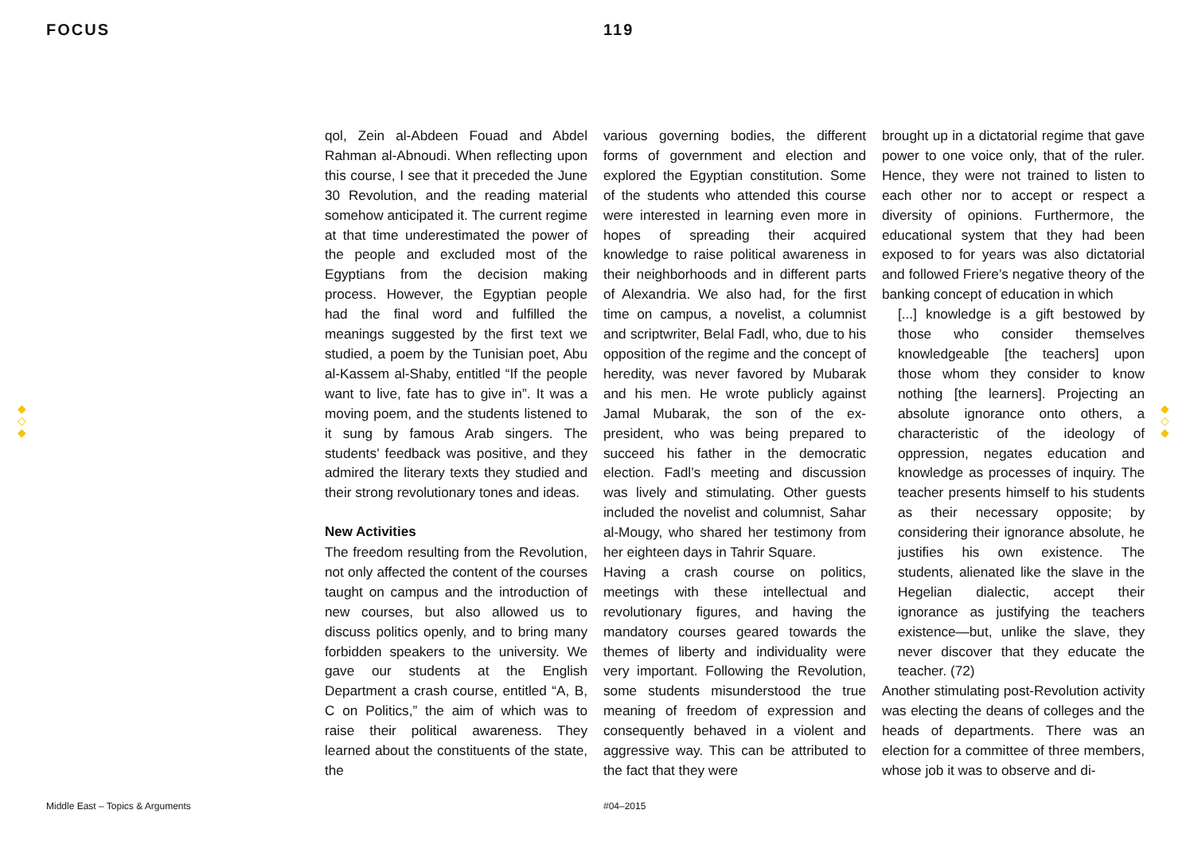FOCUS 119
◆
◇
◆
◆
◇
◆
qol, Zein al-Abdeen Fouad and Abdel Rahman al-Abnoudi. When reflecting upon this course, I see that it preceded the June 30 Revolution, and the reading material somehow anticipated it. The current regime at that time underestimated the power of the people and excluded most of the Egyptians from the decision making process. However, the Egyptian people had the final word and fulfilled the meanings suggested by the first text we studied, a poem by the Tunisian poet, Abu al-Kassem al-Shaby, entitled “If the people want to live, fate has to give in”. It was a moving poem, and the students listened to it sung by famous Arab singers. The students’ feedback was positive, and they admired the literary texts they studied and their strong revolutionary tones and ideas.
New Activities
The freedom resulting from the Revolution, not only affected the content of the courses taught on campus and the introduction of new courses, but also allowed us to discuss politics openly, and to bring many forbidden speakers to the university. We gave our students at the English Department a crash course, entitled “A, B, C on Politics,” the aim of which was to raise their political awareness. They learned about the constituents of the state, the
various governing bodies, the different forms of government and election and explored the Egyptian constitution. Some of the students who attended this course were interested in learning even more in hopes of spreading their acquired knowledge to raise political awareness in their neighborhoods and in different parts of Alexandria. We also had, for the first time on campus, a novelist, a columnist and scriptwriter, Belal Fadl, who, due to his opposition of the regime and the concept of heredity, was never favored by Mubarak and his men. He wrote publicly against Jamal Mubarak, the son of the ex-president, who was being prepared to succeed his father in the democratic election. Fadl’s meeting and discussion was lively and stimulating. Other guests included the novelist and columnist, Sahar al-Mougy, who shared her testimony from her eighteen days in Tahrir Square.
Having a crash course on politics, meetings with these intellectual and revolutionary figures, and having the mandatory courses geared towards the themes of liberty and individuality were very important. Following the Revolution, some students misunderstood the true meaning of freedom of expression and consequently behaved in a violent and aggressive way. This can be attributed to the fact that they were
brought up in a dictatorial regime that gave power to one voice only, that of the ruler. Hence, they were not trained to listen to each other nor to accept or respect a diversity of opinions. Furthermore, the educational system that they had been exposed to for years was also dictatorial and followed Friere’s negative theory of the banking concept of education in which
[...] knowledge is a gift bestowed by those who consider themselves knowledgeable [the teachers] upon those whom they consider to know nothing [the learners]. Projecting an absolute ignorance onto others, a characteristic of the ideology of oppression, negates education and knowledge as processes of inquiry. The teacher presents himself to his students as their necessary opposite; by considering their ignorance absolute, he justifies his own existence. The students, alienated like the slave in the Hegelian dialectic, accept their ignorance as justifying the teachers existence—but, unlike the slave, they never discover that they educate the teacher. (72)
Another stimulating post-Revolution activity was electing the deans of colleges and the heads of departments. There was an election for a committee of three members, whose job it was to observe and di-
Middle East – Topics & Arguments
#04–2015